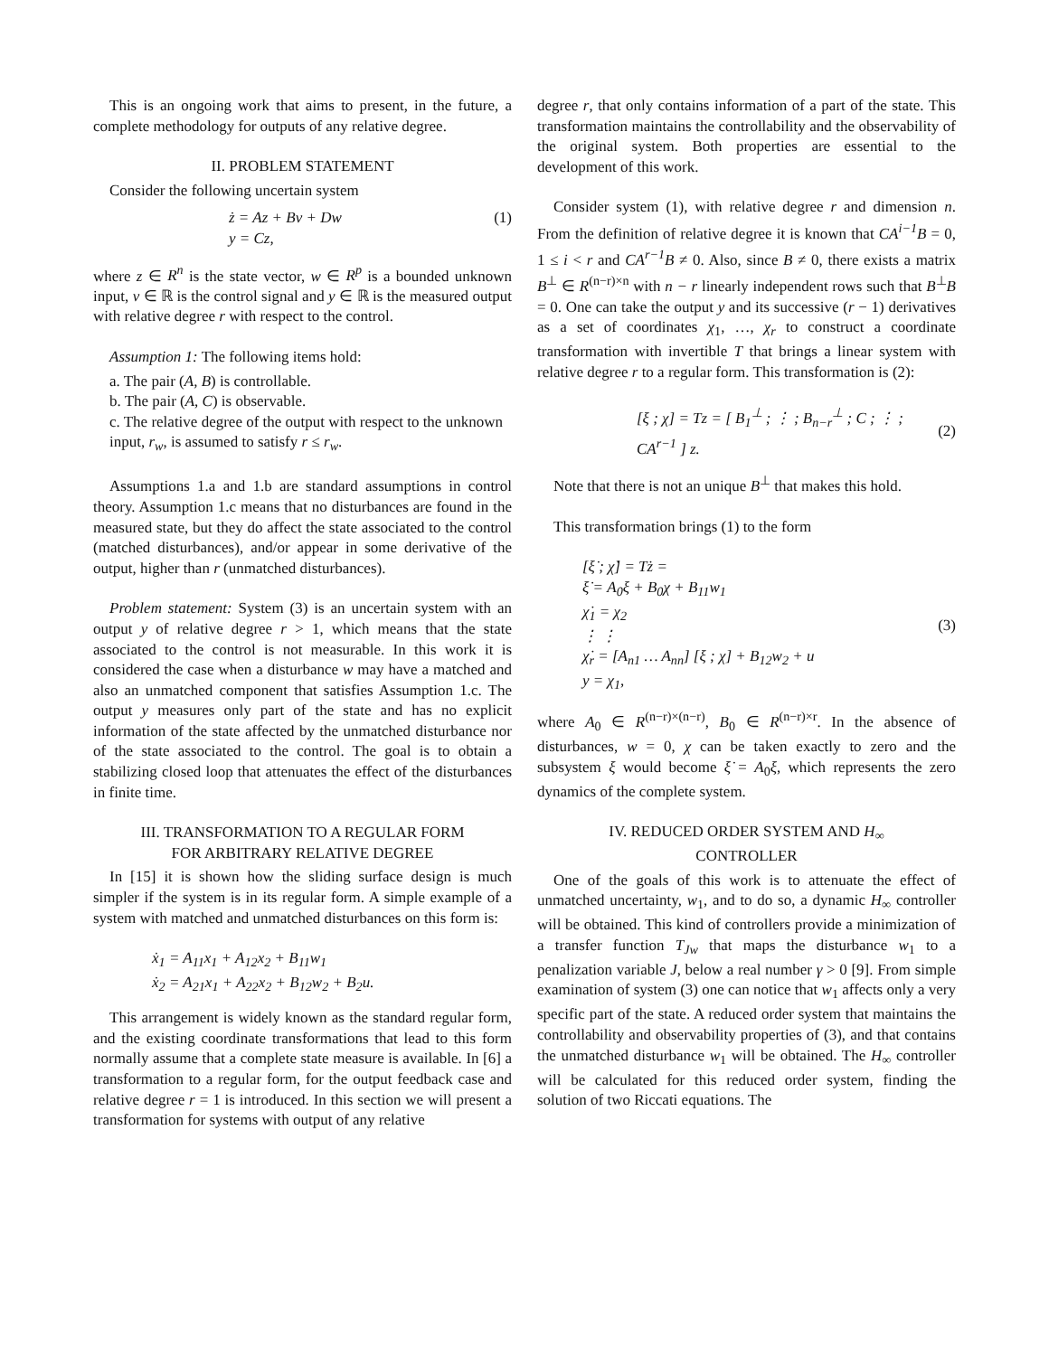This is an ongoing work that aims to present, in the future, a complete methodology for outputs of any relative degree.
II. PROBLEM STATEMENT
Consider the following uncertain system
ż = Az + Bv + Dw
y = Cz,
(1)
where z ∈ R<sup>n</sup> is the state vector, w ∈ R<sup>p</sup> is a bounded unknown input, v ∈ ℝ is the control signal and y ∈ ℝ is the measured output with relative degree r with respect to the control.
Assumption 1: The following items hold:
a. The pair (A, B) is controllable.
b. The pair (A, C) is observable.
c. The relative degree of the output with respect to the unknown input, r<sub>w</sub>, is assumed to satisfy r ≤ r<sub>w</sub>.
Assumptions 1.a and 1.b are standard assumptions in control theory. Assumption 1.c means that no disturbances are found in the measured state, but they do affect the state associated to the control (matched disturbances), and/or appear in some derivative of the output, higher than r (unmatched disturbances).
Problem statement: System (3) is an uncertain system with an output y of relative degree r > 1, which means that the state associated to the control is not measurable. In this work it is considered the case when a disturbance w may have a matched and also an unmatched component that satisfies Assumption 1.c. The output y measures only part of the state and has no explicit information of the state affected by the unmatched disturbance nor of the state associated to the control. The goal is to obtain a stabilizing closed loop that attenuates the effect of the disturbances in finite time.
III. TRANSFORMATION TO A REGULAR FORM
FOR ARBITRARY RELATIVE DEGREE
In [15] it is shown how the sliding surface design is much simpler if the system is in its regular form. A simple example of a system with matched and unmatched disturbances on this form is:
ẋ<sub>1</sub> = A<sub>11</sub>x<sub>1</sub> + A<sub>12</sub>x<sub>2</sub> + B<sub>11</sub>w<sub>1</sub>
ẋ<sub>2</sub> = A<sub>21</sub>x<sub>1</sub> + A<sub>22</sub>x<sub>2</sub> + B<sub>12</sub>w<sub>2</sub> + B<sub>2</sub>u.
This arrangement is widely known as the standard regular form, and the existing coordinate transformations that lead to this form normally assume that a complete state measure is available. In [6] a transformation to a regular form, for the output feedback case and relative degree r = 1 is introduced. In this section we will present a transformation for systems with output of any relative
degree r, that only contains information of a part of the state. This transformation maintains the controllability and the observability of the original system. Both properties are essential to the development of this work.
Consider system (1), with relative degree r and dimension n. From the definition of relative degree it is known that CA<sup>i−1</sup>B = 0, 1 ≤ i < r and CA<sup>r−1</sup>B ≠ 0. Also, since B ≠ 0, there exists a matrix B<sup>⊥</sup> ∈ R<sup>(n−r)×n</sup> with n − r linearly independent rows such that B<sup>⊥</sup>B = 0. One can take the output y and its successive (r − 1) derivatives as a set of coordinates χ<sub>1</sub>, …, χ<sub>r</sub> to construct a coordinate transformation with invertible T that brings a linear system with relative degree r to a regular form. This transformation is (2):
[ξ ; χ] = Tz = [ B<sub>1</sub><sup>⊥</sup> ; ⋮ ; B<sub>n−r</sub><sup>⊥</sup> ; C ; ⋮ ; CA<sup>r−1</sup> ] z.
(2)
Note that there is not an unique B<sup>⊥</sup> that makes this hold.
This transformation brings (1) to the form
[ξ̇ ; χ̇] = Tż =
ξ̇ = A<sub>0</sub>ξ + B<sub>0</sub>χ + B<sub>11</sub>w<sub>1</sub>
χ̇<sub>1</sub> = χ<sub>2</sub>
⋮ ⋮
χ̇<sub>r</sub> = [A<sub>n1</sub> … A<sub>nn</sub>] [ξ ; χ] + B<sub>12</sub>w<sub>2</sub> + u
y = χ<sub>1</sub>,
(3)
where A<sub>0</sub> ∈ R<sup>(n−r)×(n−r)</sup>, B<sub>0</sub> ∈ R<sup>(n−r)×r</sup>. In the absence of disturbances, w = 0, χ can be taken exactly to zero and the subsystem ξ would become ξ̇ = A<sub>0</sub>ξ, which represents the zero dynamics of the complete system.
IV. REDUCED ORDER SYSTEM AND H<sub>∞</sub>
CONTROLLER
One of the goals of this work is to attenuate the effect of unmatched uncertainty, w<sub>1</sub>, and to do so, a dynamic H<sub>∞</sub> controller will be obtained. This kind of controllers provide a minimization of a transfer function T<sub>Jw</sub> that maps the disturbance w<sub>1</sub> to a penalization variable J, below a real number γ > 0 [9]. From simple examination of system (3) one can notice that w<sub>1</sub> affects only a very specific part of the state. A reduced order system that maintains the controllability and observability properties of (3), and that contains the unmatched disturbance w<sub>1</sub> will be obtained. The H<sub>∞</sub> controller will be calculated for this reduced order system, finding the solution of two Riccati equations. The